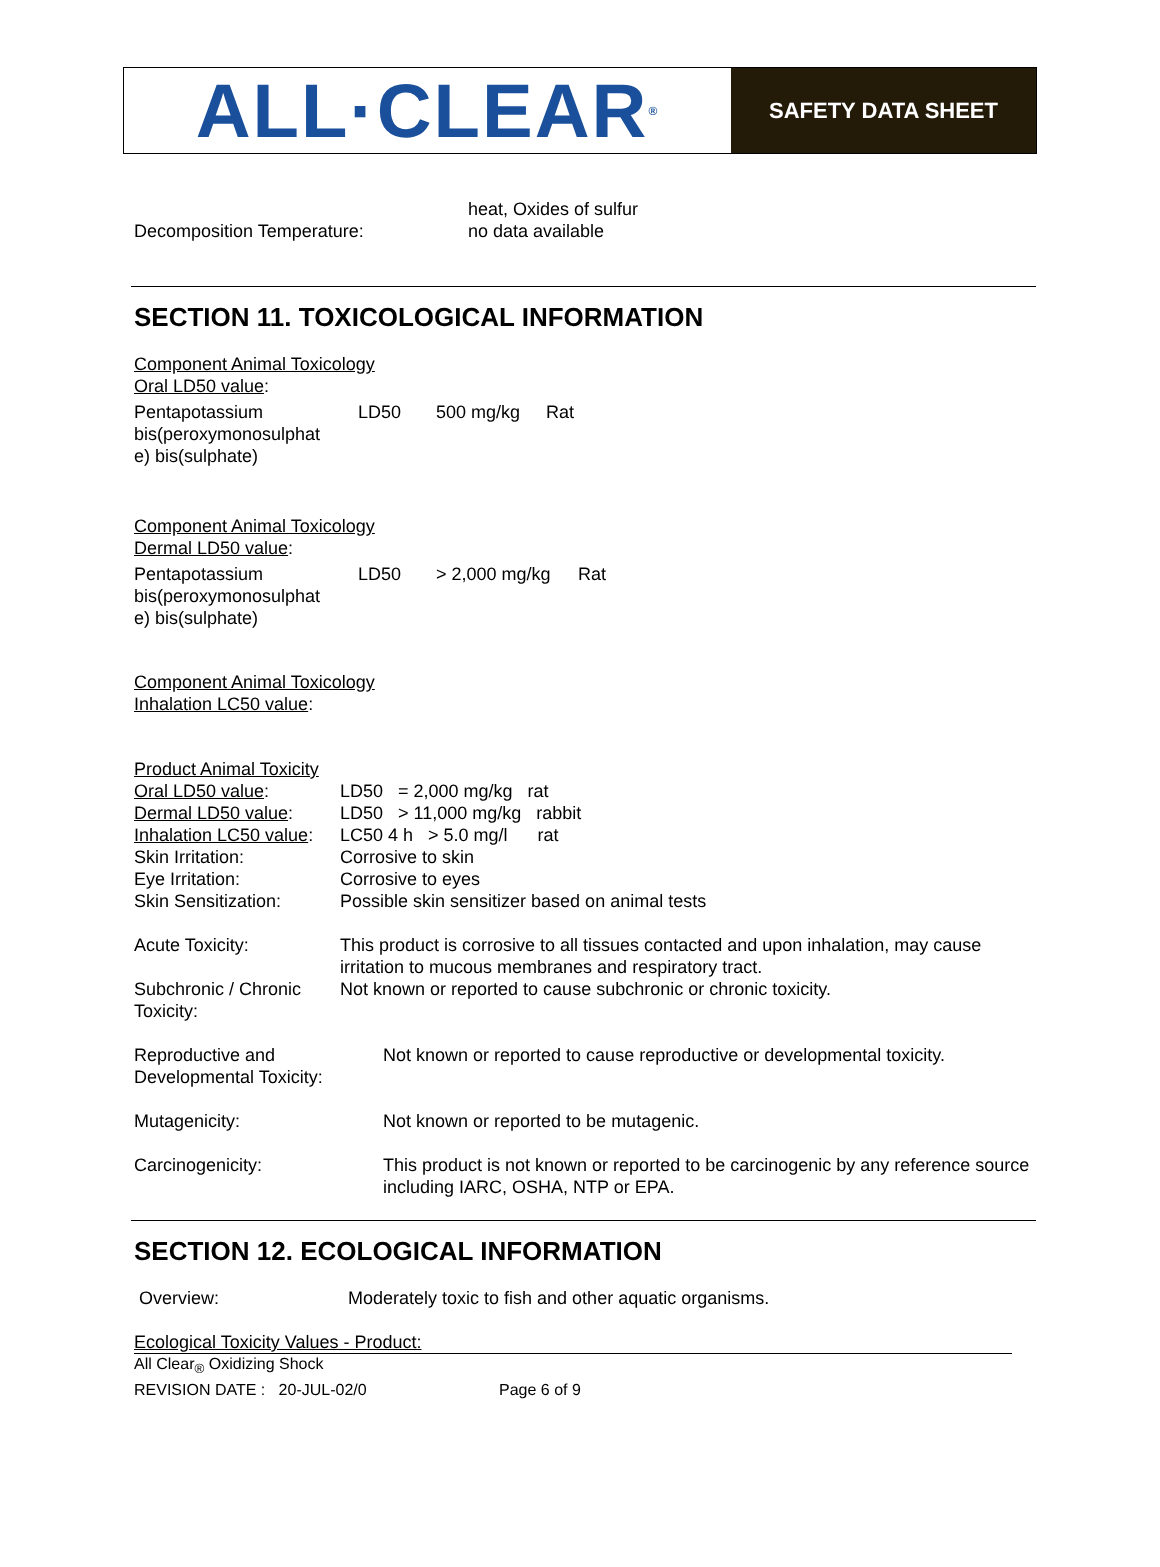ALL·CLEAR<sup>®</sup>
SAFETY DATA SHEET
| Decomposition Temperature: | heat, Oxides of sulfur no data available |
SECTION 11. TOXICOLOGICAL INFORMATION
Component Animal Toxicology
Oral LD50 value:
| Pentapotassium bis(peroxymonosulphat e) bis(sulphate) | LD50 | 500 mg/kg | Rat |
Component Animal Toxicology
Dermal LD50 value:
| Pentapotassium bis(peroxymonosulphat e) bis(sulphate) | LD50 | > 2,000 mg/kg | Rat |
Component Animal Toxicology
Inhalation LC50 value:
Product Animal Toxicity
| Oral LD50 value : | LD50 = 2,000 mg/kg rat |
| Dermal LD50 value : | LD50 > 11,000 mg/kg rabbit |
| Inhalation LC50 value : | LC50 4 h > 5.0 mg/l rat |
| Skin Irritation: | Corrosive to skin |
| Eye Irritation: | Corrosive to eyes |
| Skin Sensitization: | Possible skin sensitizer based on animal tests |
| Acute Toxicity: | This product is corrosive to all tissues contacted and upon inhalation, may cause irritation to mucous membranes and respiratory tract. |
| Subchronic / Chronic Toxicity: | Not known or reported to cause subchronic or chronic toxicity. |
| Reproductive and Developmental Toxicity: | Not known or reported to cause reproductive or developmental toxicity. |
| Mutagenicity: | Not known or reported to be mutagenic. |
| Carcinogenicity: | This product is not known or reported to be carcinogenic by any reference source including IARC, OSHA, NTP or EPA. |
SECTION 12. ECOLOGICAL INFORMATION
| Overview: | Moderately toxic to fish and other aquatic organisms. |
Ecological Toxicity Values - Product:
All Clear<sub>®</sub> Oxidizing Shock
| REVISION DATE : 20-JUL-02/0 | Page 6 of 9 |